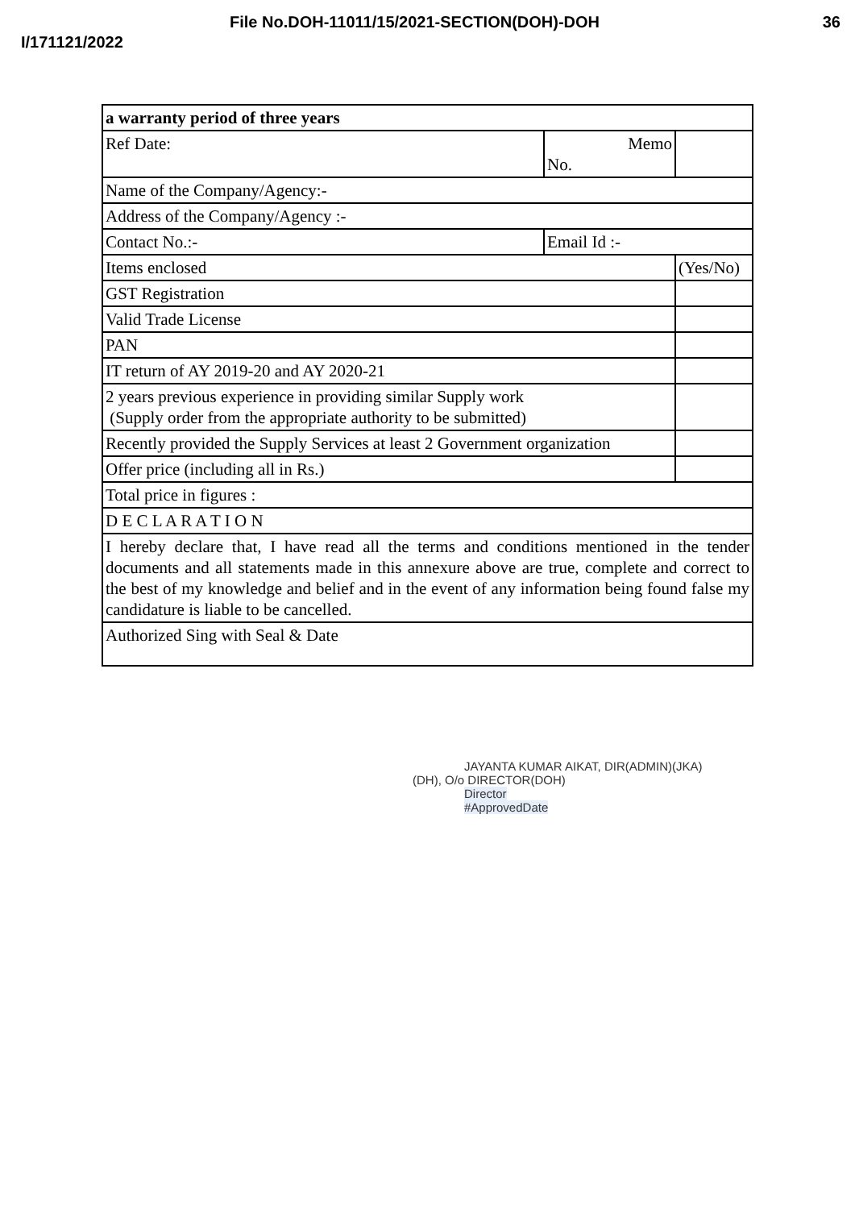File No.DOH-11011/15/2021-SECTION(DOH)-DOH 36
I/171121/2022
| a warranty period of three years | | |
| Ref Date: | Memo No. | |
| Name of the Company/Agency:- | | |
| Address of the Company/Agency :- | | |
| Contact No.:- | Email Id :- | |
| Items enclosed | | (Yes/No) |
| GST Registration | | |
| Valid Trade License | | |
| PAN | | |
| IT return of AY 2019-20 and AY 2020-21 | | |
| 2 years previous experience in providing similar Supply work (Supply order from the appropriate authority to be submitted) | | |
| Recently provided the Supply Services at least 2 Government organization | | |
| Offer price (including all in Rs.) | | |
| Total price in figures : | | |
| D E C L A R A T I O N | | |
| I hereby declare that, I have read all the terms and conditions mentioned in the tender documents and all statements made in this annexure above are true, complete and correct to the best of my knowledge and belief and in the event of any information being found false my candidature is liable to be cancelled. | | |
| Authorized Sing with Seal & Date | | |
JAYANTA KUMAR AIKAT, DIR(ADMIN)(JKA)
(DH), O/o DIRECTOR(DOH)
Director
#ApprovedDate